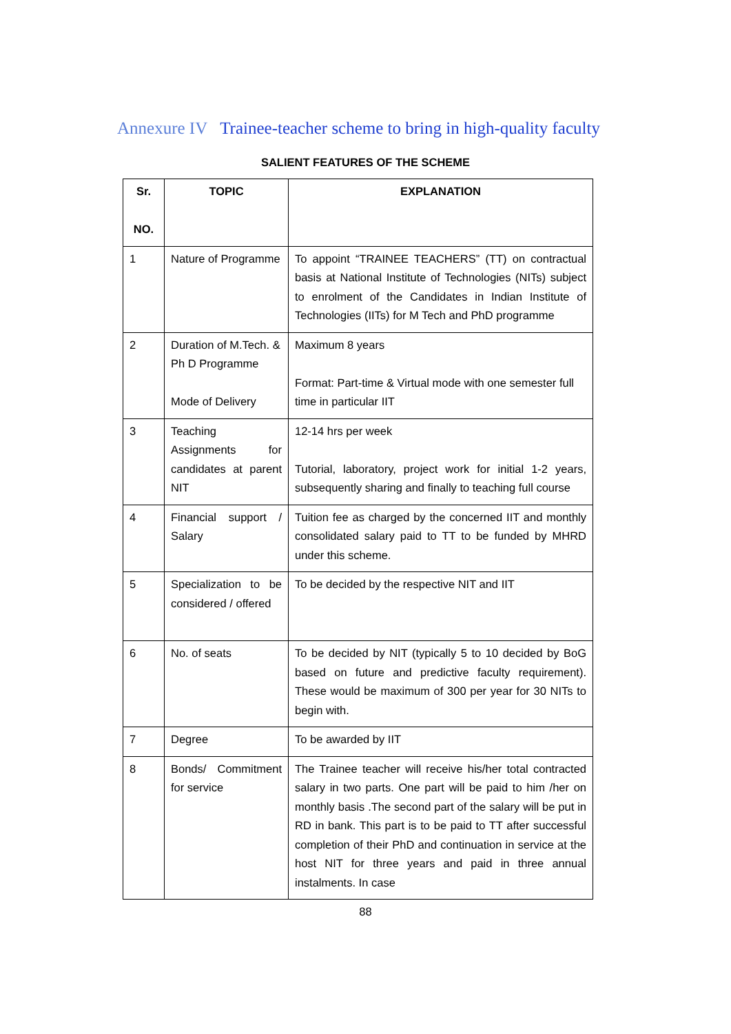Annexure IV Trainee-teacher scheme to bring in high-quality faculty
SALIENT FEATURES OF THE SCHEME
| Sr. NO. | TOPIC | EXPLANATION |
| --- | --- | --- |
| 1 | Nature of Programme | To appoint “TRAINEE TEACHERS” (TT) on contractual basis at National Institute of Technologies (NITs) subject to enrolment of the Candidates in Indian Institute of Technologies (IITs) for M Tech and PhD programme |
| 2 | Duration of M.Tech. & Ph D Programme Mode of Delivery | Maximum 8 years Format: Part-time & Virtual mode with one semester full time in particular IIT |
| 3 | Teaching Assignments for candidates at parent NIT | 12-14 hrs per week Tutorial, laboratory, project work for initial 1-2 years, subsequently sharing and finally to teaching full course |
| 4 | Financial support / Salary | Tuition fee as charged by the concerned IIT and monthly consolidated salary paid to TT to be funded by MHRD under this scheme. |
| 5 | Specialization to be considered / offered | To be decided by the respective NIT and IIT |
| 6 | No. of seats | To be decided by NIT (typically 5 to 10 decided by BoG based on future and predictive faculty requirement). These would be maximum of 300 per year for 30 NITs to begin with. |
| 7 | Degree | To be awarded by IIT |
| 8 | Bonds/ Commitment for service | The Trainee teacher will receive his/her total contracted salary in two parts. One part will be paid to him /her on monthly basis .The second part of the salary will be put in RD in bank. This part is to be paid to TT after successful completion of their PhD and continuation in service at the host NIT for three years and paid in three annual instalments. In case |
88